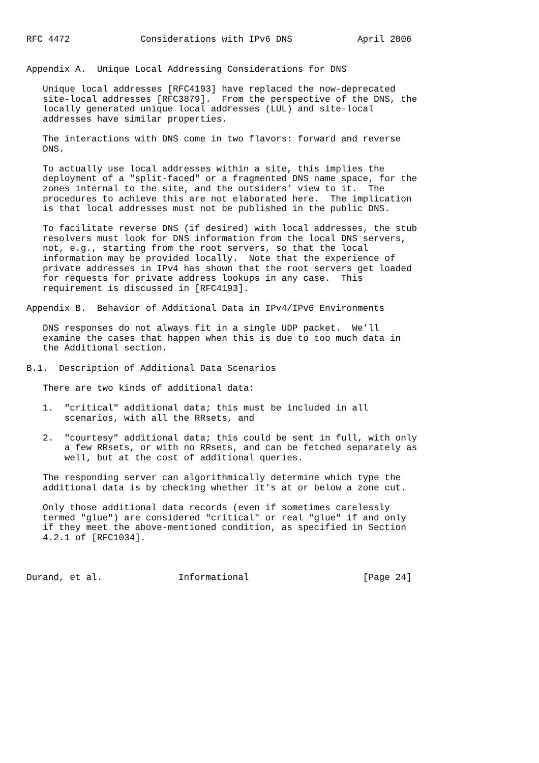RFC 4472             Considerations with IPv6 DNS            April 2006


Appendix A.  Unique Local Addressing Considerations for DNS

   Unique local addresses [RFC4193] have replaced the now-deprecated
   site-local addresses [RFC3879].  From the perspective of the DNS, the
   locally generated unique local addresses (LUL) and site-local
   addresses have similar properties.

   The interactions with DNS come in two flavors: forward and reverse
   DNS.

   To actually use local addresses within a site, this implies the
   deployment of a "split-faced" or a fragmented DNS name space, for the
   zones internal to the site, and the outsiders’ view to it.  The
   procedures to achieve this are not elaborated here.  The implication
   is that local addresses must not be published in the public DNS.

   To facilitate reverse DNS (if desired) with local addresses, the stub
   resolvers must look for DNS information from the local DNS servers,
   not, e.g., starting from the root servers, so that the local
   information may be provided locally.  Note that the experience of
   private addresses in IPv4 has shown that the root servers get loaded
   for requests for private address lookups in any case.  This
   requirement is discussed in [RFC4193].

Appendix B.  Behavior of Additional Data in IPv4/IPv6 Environments

   DNS responses do not always fit in a single UDP packet.  We’ll
   examine the cases that happen when this is due to too much data in
   the Additional section.

B.1.  Description of Additional Data Scenarios

   There are two kinds of additional data:

   1.  "critical" additional data; this must be included in all
       scenarios, with all the RRsets, and

   2.  "courtesy" additional data; this could be sent in full, with only
       a few RRsets, or with no RRsets, and can be fetched separately as
       well, but at the cost of additional queries.

   The responding server can algorithmically determine which type the
   additional data is by checking whether it’s at or below a zone cut.

   Only those additional data records (even if sometimes carelessly
   termed "glue") are considered "critical" or real "glue" if and only
   if they meet the above-mentioned condition, as specified in Section
   4.2.1 of [RFC1034].



Durand, et al.              Informational                     [Page 24]